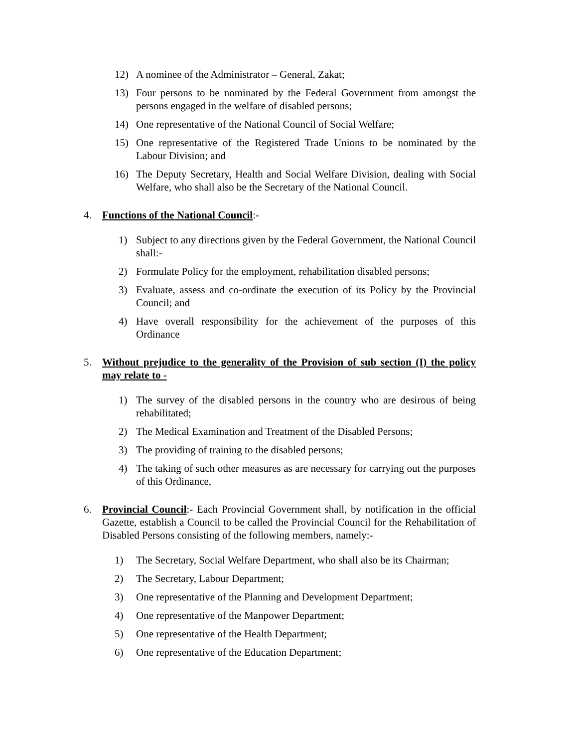12) A nominee of the Administrator – General, Zakat;
13) Four persons to be nominated by the Federal Government from amongst the persons engaged in the welfare of disabled persons;
14) One representative of the National Council of Social Welfare;
15) One representative of the Registered Trade Unions to be nominated by the Labour Division; and
16) The Deputy Secretary, Health and Social Welfare Division, dealing with Social Welfare, who shall also be the Secretary of the National Council.
4. Functions of the National Council:-
1) Subject to any directions given by the Federal Government, the National Council shall:-
2) Formulate Policy for the employment, rehabilitation disabled persons;
3) Evaluate, assess and co-ordinate the execution of its Policy by the Provincial Council; and
4) Have overall responsibility for the achievement of the purposes of this Ordinance
5. Without prejudice to the generality of the Provision of sub section (I) the policy may relate to -
1) The survey of the disabled persons in the country who are desirous of being rehabilitated;
2) The Medical Examination and Treatment of the Disabled Persons;
3) The providing of training to the disabled persons;
4) The taking of such other measures as are necessary for carrying out the purposes of this Ordinance,
6. Provincial Council:- Each Provincial Government shall, by notification in the official Gazette, establish a Council to be called the Provincial Council for the Rehabilitation of Disabled Persons consisting of the following members, namely:-
1) The Secretary, Social Welfare Department, who shall also be its Chairman;
2) The Secretary, Labour Department;
3) One representative of the Planning and Development Department;
4) One representative of the Manpower Department;
5) One representative of the Health Department;
6) One representative of the Education Department;